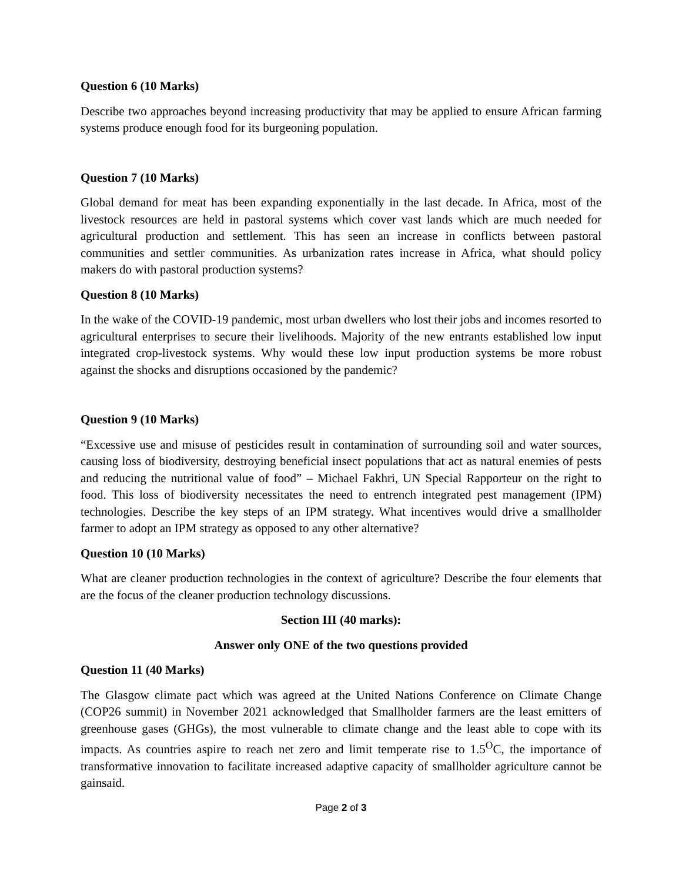Question 6 (10 Marks)
Describe two approaches beyond increasing productivity that may be applied to ensure African farming systems produce enough food for its burgeoning population.
Question 7 (10 Marks)
Global demand for meat has been expanding exponentially in the last decade. In Africa, most of the livestock resources are held in pastoral systems which cover vast lands which are much needed for agricultural production and settlement. This has seen an increase in conflicts between pastoral communities and settler communities. As urbanization rates increase in Africa, what should policy makers do with pastoral production systems?
Question 8 (10 Marks)
In the wake of the COVID-19 pandemic, most urban dwellers who lost their jobs and incomes resorted to agricultural enterprises to secure their livelihoods. Majority of the new entrants established low input integrated crop-livestock systems. Why would these low input production systems be more robust against the shocks and disruptions occasioned by the pandemic?
Question 9 (10 Marks)
“Excessive use and misuse of pesticides result in contamination of surrounding soil and water sources, causing loss of biodiversity, destroying beneficial insect populations that act as natural enemies of pests and reducing the nutritional value of food” – Michael Fakhri, UN Special Rapporteur on the right to food. This loss of biodiversity necessitates the need to entrench integrated pest management (IPM) technologies. Describe the key steps of an IPM strategy. What incentives would drive a smallholder farmer to adopt an IPM strategy as opposed to any other alternative?
Question 10 (10 Marks)
What are cleaner production technologies in the context of agriculture? Describe the four elements that are the focus of the cleaner production technology discussions.
Section III (40 marks):
Answer only ONE of the two questions provided
Question 11 (40 Marks)
The Glasgow climate pact which was agreed at the United Nations Conference on Climate Change (COP26 summit) in November 2021 acknowledged that Smallholder farmers are the least emitters of greenhouse gases (GHGs), the most vulnerable to climate change and the least able to cope with its impacts. As countries aspire to reach net zero and limit temperate rise to 1.5<sup>O</sup>C, the importance of transformative innovation to facilitate increased adaptive capacity of smallholder agriculture cannot be gainsaid.
Page 2 of 3